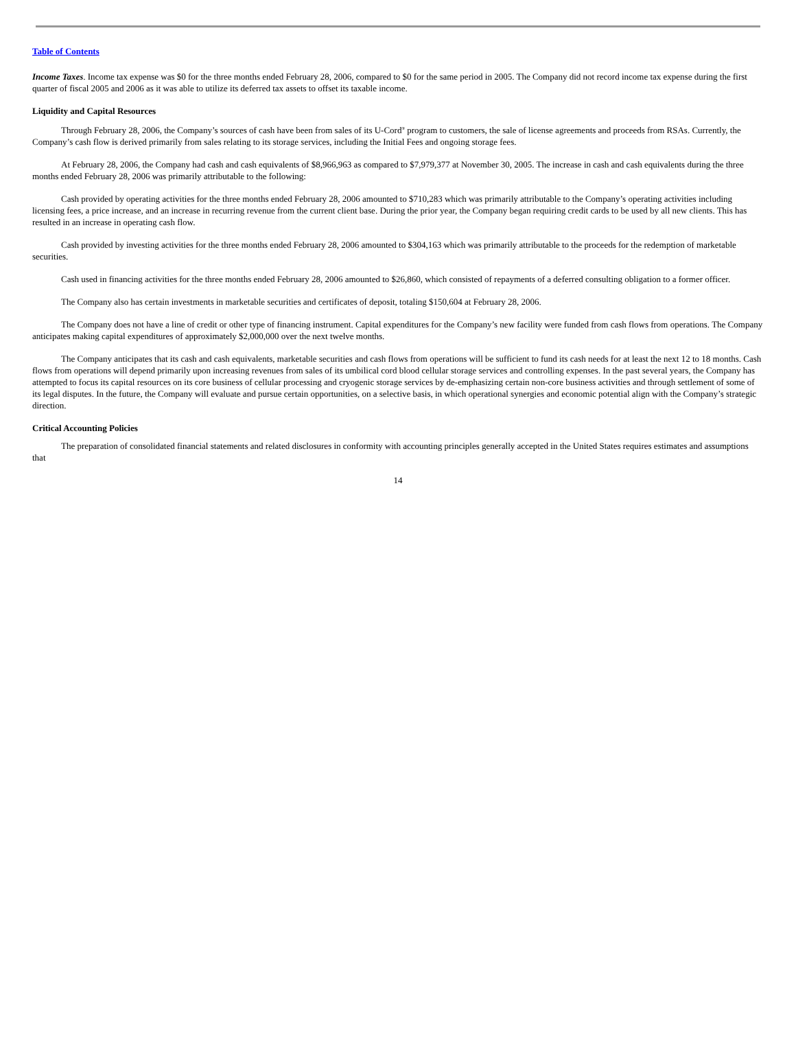Table of Contents
Income Taxes. Income tax expense was $0 for the three months ended February 28, 2006, compared to $0 for the same period in 2005. The Company did not record income tax expense during the first quarter of fiscal 2005 and 2006 as it was able to utilize its deferred tax assets to offset its taxable income.
Liquidity and Capital Resources
Through February 28, 2006, the Company’s sources of cash have been from sales of its U-Cord<sup>®</sup> program to customers, the sale of license agreements and proceeds from RSAs. Currently, the Company’s cash flow is derived primarily from sales relating to its storage services, including the Initial Fees and ongoing storage fees.
At February 28, 2006, the Company had cash and cash equivalents of $8,966,963 as compared to $7,979,377 at November 30, 2005. The increase in cash and cash equivalents during the three months ended February 28, 2006 was primarily attributable to the following:
Cash provided by operating activities for the three months ended February 28, 2006 amounted to $710,283 which was primarily attributable to the Company’s operating activities including licensing fees, a price increase, and an increase in recurring revenue from the current client base. During the prior year, the Company began requiring credit cards to be used by all new clients. This has resulted in an increase in operating cash flow.
Cash provided by investing activities for the three months ended February 28, 2006 amounted to $304,163 which was primarily attributable to the proceeds for the redemption of marketable securities.
Cash used in financing activities for the three months ended February 28, 2006 amounted to $26,860, which consisted of repayments of a deferred consulting obligation to a former officer.
The Company also has certain investments in marketable securities and certificates of deposit, totaling $150,604 at February 28, 2006.
The Company does not have a line of credit or other type of financing instrument. Capital expenditures for the Company’s new facility were funded from cash flows from operations. The Company anticipates making capital expenditures of approximately $2,000,000 over the next twelve months.
The Company anticipates that its cash and cash equivalents, marketable securities and cash flows from operations will be sufficient to fund its cash needs for at least the next 12 to 18 months. Cash flows from operations will depend primarily upon increasing revenues from sales of its umbilical cord blood cellular storage services and controlling expenses. In the past several years, the Company has attempted to focus its capital resources on its core business of cellular processing and cryogenic storage services by de-emphasizing certain non-core business activities and through settlement of some of its legal disputes. In the future, the Company will evaluate and pursue certain opportunities, on a selective basis, in which operational synergies and economic potential align with the Company’s strategic direction.
Critical Accounting Policies
The preparation of consolidated financial statements and related disclosures in conformity with accounting principles generally accepted in the United States requires estimates and assumptions that
14